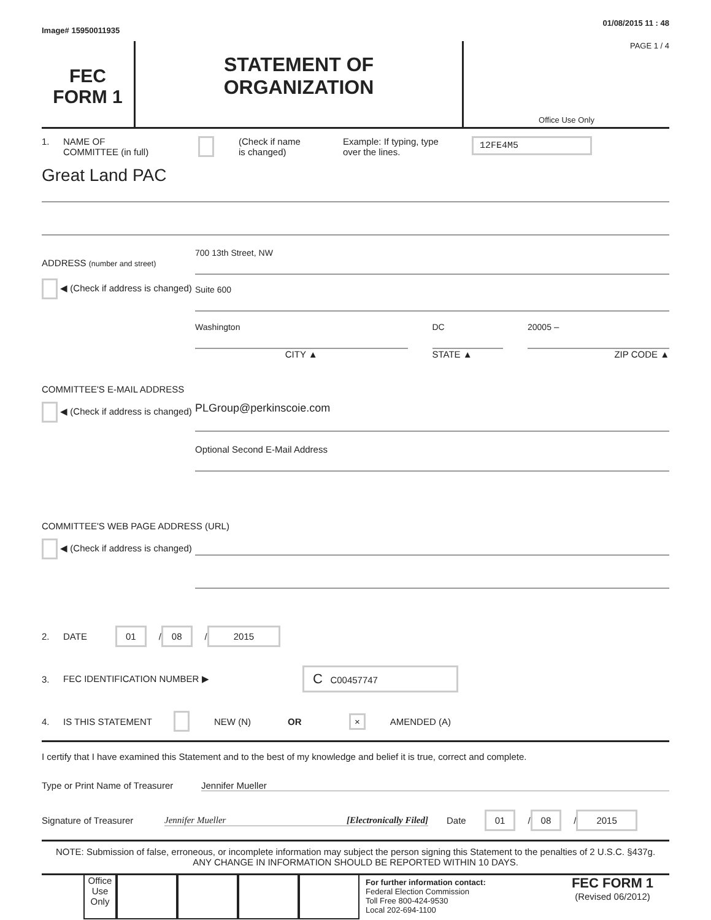Image# 15950011935 01/08/2015 11 : 48
FEC
FORM 1
STATEMENT OF
ORGANIZATION
PAGE 1 / 4
Office Use Only
1. NAME OF
COMMITTEE (in full) (Check if name
is changed) Example: If typing, type
over the lines. 12FE4M5
Great Land PAC
ADDRESS (number and street)
◀ (Check if address is changed)
700 13th Street, NW
Suite 600
Washington
CITY ▲
DC
STATE ▲
20005 –
ZIP CODE ▲
COMMITTEE'S E-MAIL ADDRESS
◀ (Check if address is changed)
PLGroup@perkinscoie.com
Optional Second E-Mail Address
COMMITTEE'S WEB PAGE ADDRESS (URL)
◀ (Check if address is changed)
2. DATE 01 / 08 / 2015
3. FEC IDENTIFICATION NUMBER ▶ C C00457747
4. IS THIS STATEMENT NEW (N) OR × AMENDED (A)
I certify that I have examined this Statement and to the best of my knowledge and belief it is true, correct and complete.
Type or Print Name of Treasurer Jennifer Mueller
Signature of Treasurer Jennifer Mueller [Electronically Filed] Date 01 / 08 / 2015
NOTE: Submission of false, erroneous, or incomplete information may subject the person signing this Statement to the penalties of 2 U.S.C. §437g.
ANY CHANGE IN INFORMATION SHOULD BE REPORTED WITHIN 10 DAYS.
Office Use Only
For further information contact:
Federal Election Commission
Toll Free 800-424-9530
Local 202-694-1100
FEC FORM 1
(Revised 06/2012)